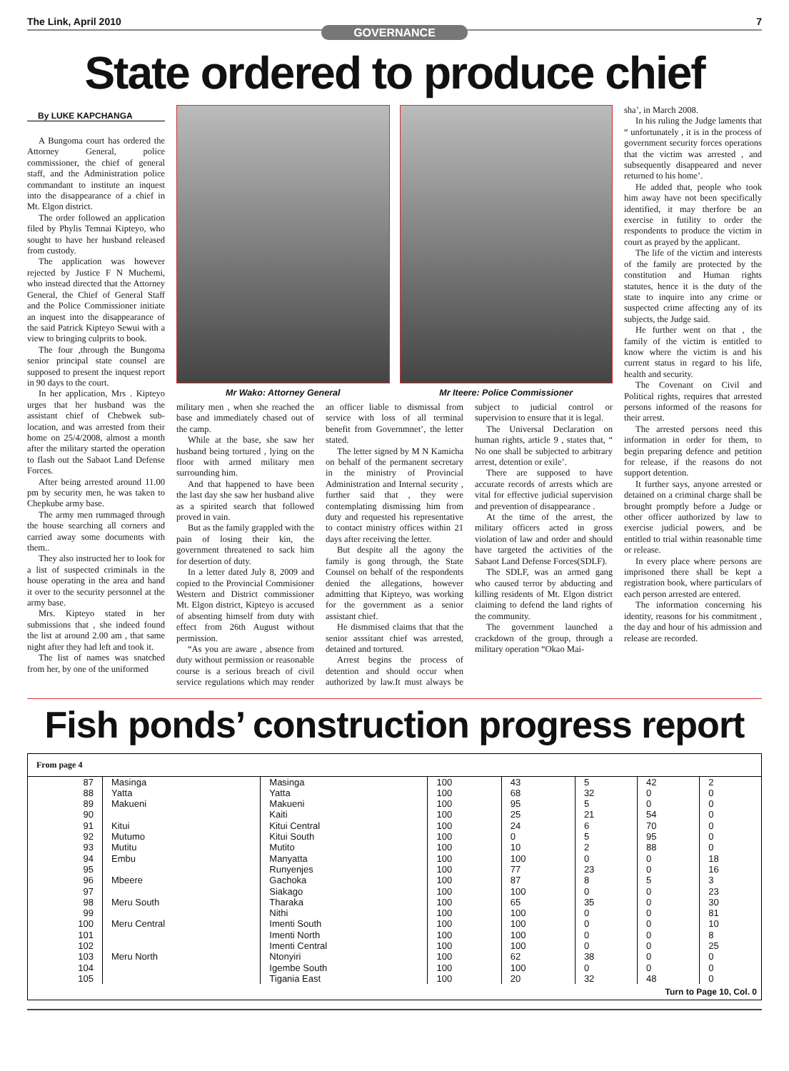The Link, April 2010 7
GOVERNANCE
State ordered to produce chief
By LUKE KAPCHANGA
A Bungoma court has ordered the Attorney General, police commissioner, the chief of general staff, and the Administration police commandant to institute an inquest into the disappearance of a chief in Mt. Elgon district.
The order followed an application filed by Phylis Temnai Kipteyo, who sought to have her husband released from custody.
The application was however rejected by Justice F N Muchemi, who instead directed that the Attorney General, the Chief of General Staff and the Police Commissioner initiate an inquest into the disappearance of the said Patrick Kipteyo Sewui with a view to bringing culprits to book.
The four ,through the Bungoma senior principal state counsel are supposed to present the inquest report in 90 days to the court.
In her application, Mrs . Kipteyo urges that her husband was the assistant chief of Chebwek sub-location, and was arrested from their home on 25/4/2008, almost a month after the military started the operation to flash out the Sabaot Land Defense Forces.
After being arrested around 11.00 pm by security men, he was taken to Chepkube army base.
The army men rummaged through the house searching all corners and carried away some documents with them..
They also instructed her to look for a list of suspected criminals in the house operating in the area and hand it over to the security personnel at the army base.
Mrs. Kipteyo stated in her submissions that , she indeed found the list at around 2.00 am , that same night after they had left and took it.
The list of names was snatched from her, by one of the uniformed
Mr Wako: Attorney General Mr Iteere: Police Commissioner
military men , when she reached the base and immediately chased out of the camp.
While at the base, she saw her husband being tortured , lying on the floor with armed military men surrounding him.
And that happened to have been the last day she saw her husband alive as a spirited search that followed proved in vain.
But as the family grappled with the pain of losing their kin, the government threatened to sack him for desertion of duty.
In a letter dated July 8, 2009 and copied to the Provincial Commisioner Western and District commissioner Mt. Elgon district, Kipteyo is accused of absenting himself from duty with effect from 26th August without permission.
“As you are aware , absence from duty without permission or reasonable course is a serious breach of civil service regulations which may render an officer liable to dismissal from service with loss of all terminal benefit from Governmnet’, the letter stated.
The letter signed by M N Kamicha on behalf of the permanent secretary in the ministry of Provincial Administration and Internal security , further said that , they were contemplating dismissing him from duty and requested his representative to contact ministry offices within 21 days after receiving the letter.
But despite all the agony the family is gong through, the State Counsel on behalf of the respondents denied the allegations, however admitting that Kipteyo, was working for the government as a senior assistant chief.
He dismmised claims that that the senior asssitant chief was arrested, detained and tortured.
Arrest begins the process of detention and should occur when authorized by law.It must always be subject to judicial control or supervision to ensure that it is legal.
The Universal Declaration on human rights, article 9 , states that, “ No one shall be subjected to arbitrary arrest, detention or exile’.
There are supposed to have accurate records of arrests which are vital for effective judicial supervision and prevention of disappearance .
At the time of the arrest, the military officers acted in gross violation of law and order and should have targeted the activities of the Sabaot Land Defense Forces(SDLF).
The SDLF, was an armed gang who caused terror by abducting and killing residents of Mt. Elgon district claiming to defend the land rights of the community.
The government launched a crackdown of the group, through a military operation “Okao Mai-
sha’, in March 2008.
In his ruling the Judge laments that “ unfortunately , it is in the process of government security forces operations that the victim was arrested , and subsequently disappeared and never returned to his home’.
He added that, people who took him away have not been specifically identified, it may therfore be an exercise in futility to order the respondents to produce the victim in court as prayed by the applicant.
The life of the victim and interests of the family are protected by the constitution and Human rights statutes, hence it is the duty of the state to inquire into any crime or suspected crime affecting any of its subjects, the Judge said.
He further went on that , the family of the victim is entitled to know where the victim is and his current status in regard to his life, health and security.
The Covenant on Civil and Political rights, requires that arrested persons informed of the reasons for their arrest.
The arrested persons need this information in order for them, to begin preparing defence and petition for release, if the reasons do not support detention.
It further says, anyone arrested or detained on a criminal charge shall be brought promptly before a Judge or other officer authorized by law to exercise judicial powers, and be entitled to trial within reasonable time or release.
In every place where persons are imprisoned there shall be kept a registration book, where particulars of each person arrested are entered.
The information concerning his identity, reasons for his commitment , the day and hour of his admission and release are recorded.
Fish ponds’ construction progress report
From page 4
| 87 | Masinga | Masinga | 100 | 43 | 5 | 42 | 2 |
| 88 | Yatta | Yatta | 100 | 68 | 32 | 0 | 0 |
| 89 | Makueni | Makueni | 100 | 95 | 5 | 0 | 0 |
| 90 | | Kaiti | 100 | 25 | 21 | 54 | 0 |
| 91 | Kitui | Kitui Central | 100 | 24 | 6 | 70 | 0 |
| 92 | Mutumo | Kitui South | 100 | 0 | 5 | 95 | 0 |
| 93 | Mutitu | Mutito | 100 | 10 | 2 | 88 | 0 |
| 94 | Embu | Manyatta | 100 | 100 | 0 | 0 | 18 |
| 95 | | Runyenjes | 100 | 77 | 23 | 0 | 16 |
| 96 | Mbeere | Gachoka | 100 | 87 | 8 | 5 | 3 |
| 97 | | Siakago | 100 | 100 | 0 | 0 | 23 |
| 98 | Meru South | Tharaka | 100 | 65 | 35 | 0 | 30 |
| 99 | | Nithi | 100 | 100 | 0 | 0 | 81 |
| 100 | Meru Central | Imenti South | 100 | 100 | 0 | 0 | 10 |
| 101 | | Imenti North | 100 | 100 | 0 | 0 | 8 |
| 102 | | Imenti Central | 100 | 100 | 0 | 0 | 25 |
| 103 | Meru North | Ntonyiri | 100 | 62 | 38 | 0 | 0 |
| 104 | | Igembe South | 100 | 100 | 0 | 0 | 0 |
| 105 | | Tigania East | 100 | 20 | 32 | 48 | 0 |
Turn to Page 10, Col. 0